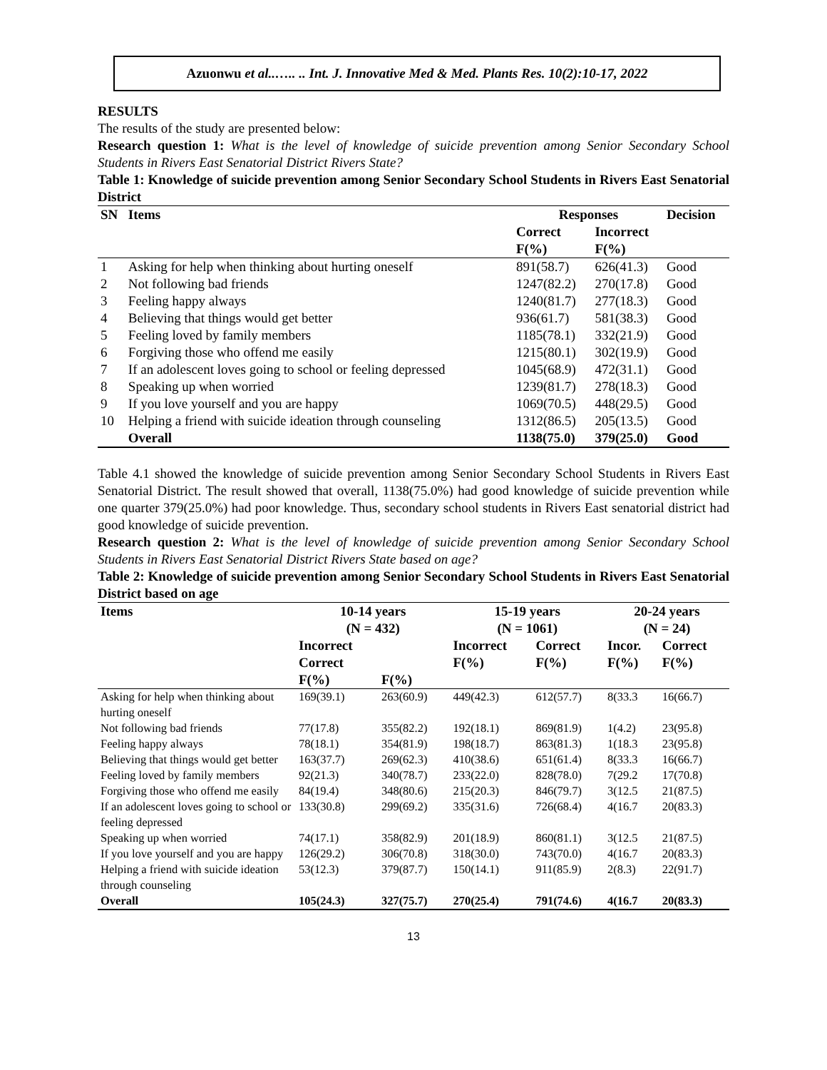Azuonwu et al..….. .. Int. J. Innovative Med & Med. Plants Res. 10(2):10-17, 2022
RESULTS
The results of the study are presented below:
Research question 1: What is the level of knowledge of suicide prevention among Senior Secondary School Students in Rivers East Senatorial District Rivers State?
Table 1: Knowledge of suicide prevention among Senior Secondary School Students in Rivers East Senatorial District
| SN | Items | Responses | | Decision |
| --- | --- | --- | --- | --- |
| | | Correct F(%) | Incorrect F(%) | |
| 1 | Asking for help when thinking about hurting oneself | 891(58.7) | 626(41.3) | Good |
| 2 | Not following bad friends | 1247(82.2) | 270(17.8) | Good |
| 3 | Feeling happy always | 1240(81.7) | 277(18.3) | Good |
| 4 | Believing that things would get better | 936(61.7) | 581(38.3) | Good |
| 5 | Feeling loved by family members | 1185(78.1) | 332(21.9) | Good |
| 6 | Forgiving those who offend me easily | 1215(80.1) | 302(19.9) | Good |
| 7 | If an adolescent loves going to school or feeling depressed | 1045(68.9) | 472(31.1) | Good |
| 8 | Speaking up when worried | 1239(81.7) | 278(18.3) | Good |
| 9 | If you love yourself and you are happy | 1069(70.5) | 448(29.5) | Good |
| 10 | Helping a friend with suicide ideation through counseling | 1312(86.5) | 205(13.5) | Good |
| | Overall | 1138(75.0) | 379(25.0) | Good |
Table 4.1 showed the knowledge of suicide prevention among Senior Secondary School Students in Rivers East Senatorial District. The result showed that overall, 1138(75.0%) had good knowledge of suicide prevention while one quarter 379(25.0%) had poor knowledge. Thus, secondary school students in Rivers East senatorial district had good knowledge of suicide prevention.
Research question 2: What is the level of knowledge of suicide prevention among Senior Secondary School Students in Rivers East Senatorial District Rivers State based on age?
Table 2: Knowledge of suicide prevention among Senior Secondary School Students in Rivers East Senatorial District based on age
| Items | 10-14 years (N = 432) | | 15-19 years (N = 1061) | | 20-24 years (N = 24) | |
| --- | --- | --- | --- | --- | --- | --- |
| | Incorrect Correct F(%) | F(%) | Incorrect F(%) | Correct F(%) | Incor. F(%) | Correct F(%) |
| Asking for help when thinking about hurting oneself | 169(39.1) | 263(60.9) | 449(42.3) | 612(57.7) | 8(33.3 | 16(66.7) |
| Not following bad friends | 77(17.8) | 355(82.2) | 192(18.1) | 869(81.9) | 1(4.2) | 23(95.8) |
| Feeling happy always | 78(18.1) | 354(81.9) | 198(18.7) | 863(81.3) | 1(18.3 | 23(95.8) |
| Believing that things would get better | 163(37.7) | 269(62.3) | 410(38.6) | 651(61.4) | 8(33.3 | 16(66.7) |
| Feeling loved by family members | 92(21.3) | 340(78.7) | 233(22.0) | 828(78.0) | 7(29.2 | 17(70.8) |
| Forgiving those who offend me easily | 84(19.4) | 348(80.6) | 215(20.3) | 846(79.7) | 3(12.5 | 21(87.5) |
| If an adolescent loves going to school or feeling depressed | 133(30.8) | 299(69.2) | 335(31.6) | 726(68.4) | 4(16.7 | 20(83.3) |
| Speaking up when worried | 74(17.1) | 358(82.9) | 201(18.9) | 860(81.1) | 3(12.5 | 21(87.5) |
| If you love yourself and you are happy | 126(29.2) | 306(70.8) | 318(30.0) | 743(70.0) | 4(16.7 | 20(83.3) |
| Helping a friend with suicide ideation through counseling | 53(12.3) | 379(87.7) | 150(14.1) | 911(85.9) | 2(8.3) | 22(91.7) |
| Overall | 105(24.3) | 327(75.7) | 270(25.4) | 791(74.6) | 4(16.7 | 20(83.3) |
13